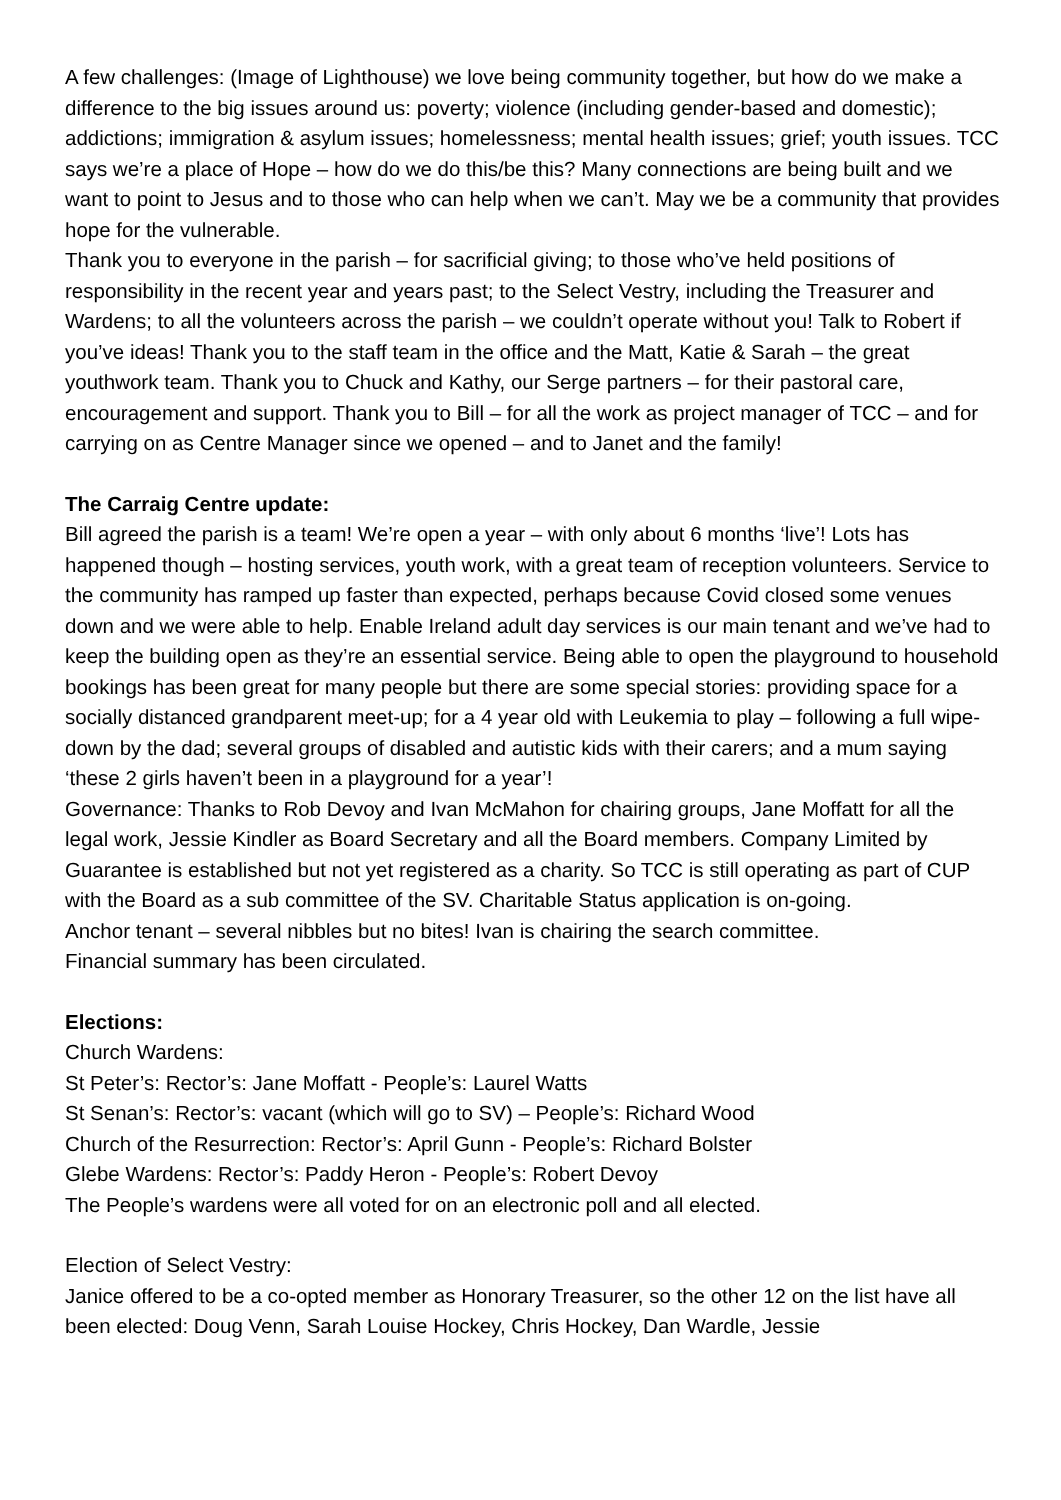A few challenges: (Image of Lighthouse) we love being community together, but how do we make a difference to the big issues around us: poverty; violence (including gender-based and domestic); addictions; immigration & asylum issues; homelessness; mental health issues; grief; youth issues. TCC says we’re a place of Hope – how do we do this/be this? Many connections are being built and we want to point to Jesus and to those who can help when we can’t. May we be a community that provides hope for the vulnerable.
Thank you to everyone in the parish – for sacrificial giving; to those who’ve held positions of responsibility in the recent year and years past; to the Select Vestry, including the Treasurer and Wardens; to all the volunteers across the parish – we couldn’t operate without you! Talk to Robert if you’ve ideas! Thank you to the staff team in the office and the Matt, Katie & Sarah – the great youthwork team. Thank you to Chuck and Kathy, our Serge partners – for their pastoral care, encouragement and support. Thank you to Bill – for all the work as project manager of TCC – and for carrying on as Centre Manager since we opened – and to Janet and the family!
The Carraig Centre update:
Bill agreed the parish is a team! We’re open a year – with only about 6 months ‘live’! Lots has happened though – hosting services, youth work, with a great team of reception volunteers. Service to the community has ramped up faster than expected, perhaps because Covid closed some venues down and we were able to help. Enable Ireland adult day services is our main tenant and we’ve had to keep the building open as they’re an essential service. Being able to open the playground to household bookings has been great for many people but there are some special stories: providing space for a socially distanced grandparent meet-up; for a 4 year old with Leukemia to play – following a full wipe-down by the dad; several groups of disabled and autistic kids with their carers; and a mum saying ‘these 2 girls haven’t been in a playground for a year’!
Governance: Thanks to Rob Devoy and Ivan McMahon for chairing groups, Jane Moffatt for all the legal work, Jessie Kindler as Board Secretary and all the Board members. Company Limited by Guarantee is established but not yet registered as a charity. So TCC is still operating as part of CUP with the Board as a sub committee of the SV. Charitable Status application is on-going.
Anchor tenant – several nibbles but no bites! Ivan is chairing the search committee.
Financial summary has been circulated.
Elections:
Church Wardens:
St Peter’s: Rector’s: Jane Moffatt - People’s: Laurel Watts
St Senan’s: Rector’s: vacant (which will go to SV) – People’s: Richard Wood
Church of the Resurrection: Rector’s: April Gunn - People’s: Richard Bolster
Glebe Wardens: Rector’s: Paddy Heron - People’s: Robert Devoy
The People’s wardens were all voted for on an electronic poll and all elected.
Election of Select Vestry:
Janice offered to be a co-opted member as Honorary Treasurer, so the other 12 on the list have all been elected: Doug Venn, Sarah Louise Hockey, Chris Hockey, Dan Wardle, Jessie